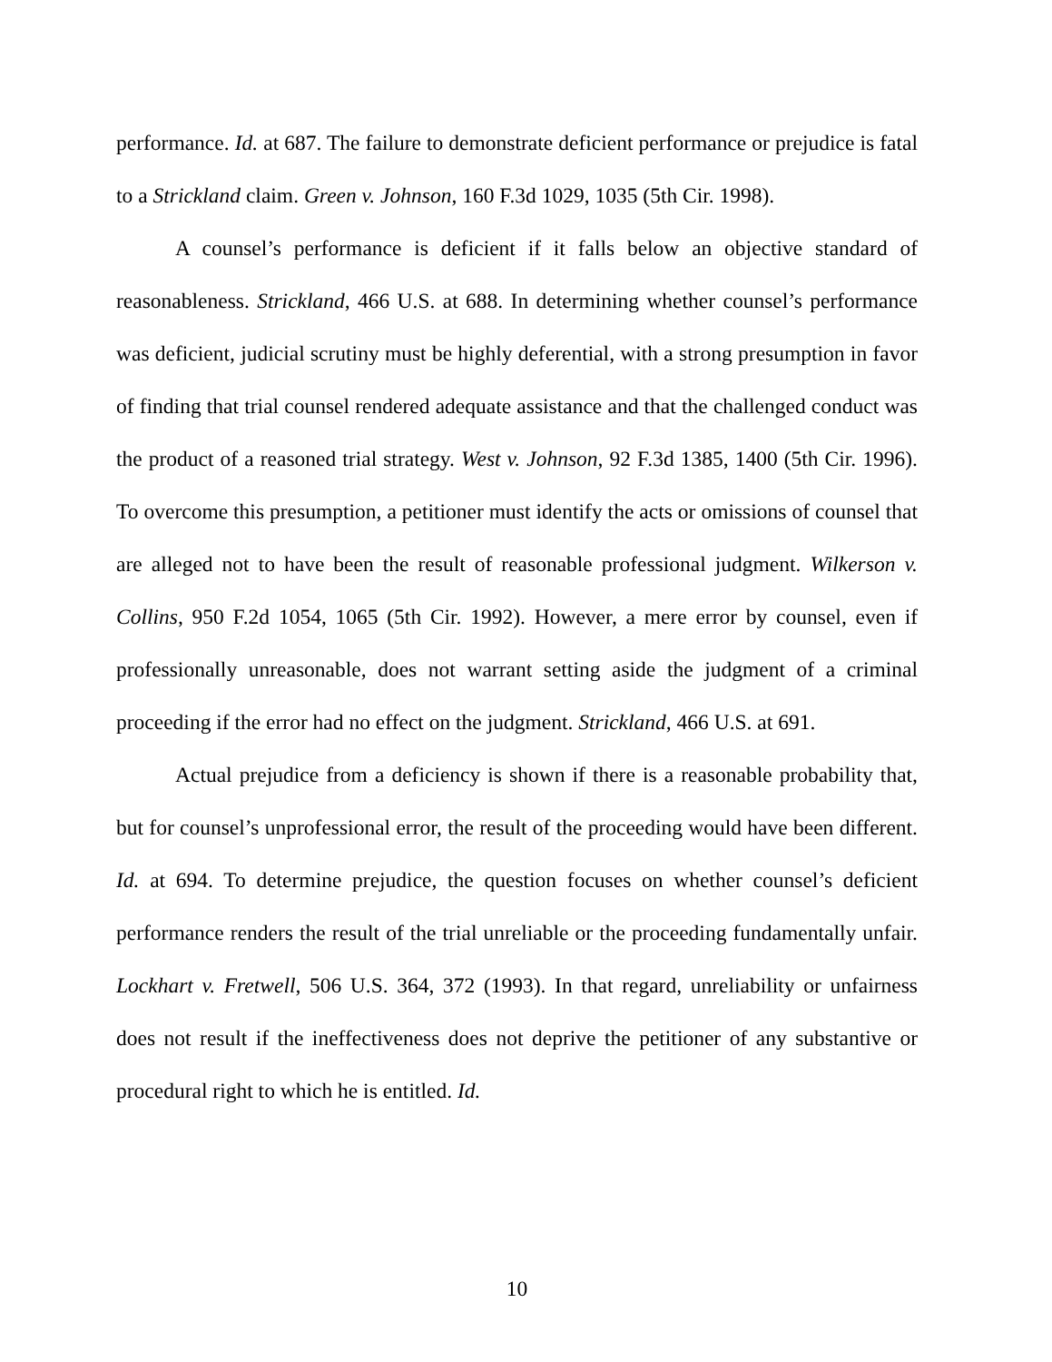performance. Id. at 687. The failure to demonstrate deficient performance or prejudice is fatal to a Strickland claim. Green v. Johnson, 160 F.3d 1029, 1035 (5th Cir. 1998).
A counsel’s performance is deficient if it falls below an objective standard of reasonableness. Strickland, 466 U.S. at 688. In determining whether counsel’s performance was deficient, judicial scrutiny must be highly deferential, with a strong presumption in favor of finding that trial counsel rendered adequate assistance and that the challenged conduct was the product of a reasoned trial strategy. West v. Johnson, 92 F.3d 1385, 1400 (5th Cir. 1996). To overcome this presumption, a petitioner must identify the acts or omissions of counsel that are alleged not to have been the result of reasonable professional judgment. Wilkerson v. Collins, 950 F.2d 1054, 1065 (5th Cir. 1992). However, a mere error by counsel, even if professionally unreasonable, does not warrant setting aside the judgment of a criminal proceeding if the error had no effect on the judgment. Strickland, 466 U.S. at 691.
Actual prejudice from a deficiency is shown if there is a reasonable probability that, but for counsel’s unprofessional error, the result of the proceeding would have been different. Id. at 694. To determine prejudice, the question focuses on whether counsel’s deficient performance renders the result of the trial unreliable or the proceeding fundamentally unfair. Lockhart v. Fretwell, 506 U.S. 364, 372 (1993). In that regard, unreliability or unfairness does not result if the ineffectiveness does not deprive the petitioner of any substantive or procedural right to which he is entitled. Id.
10